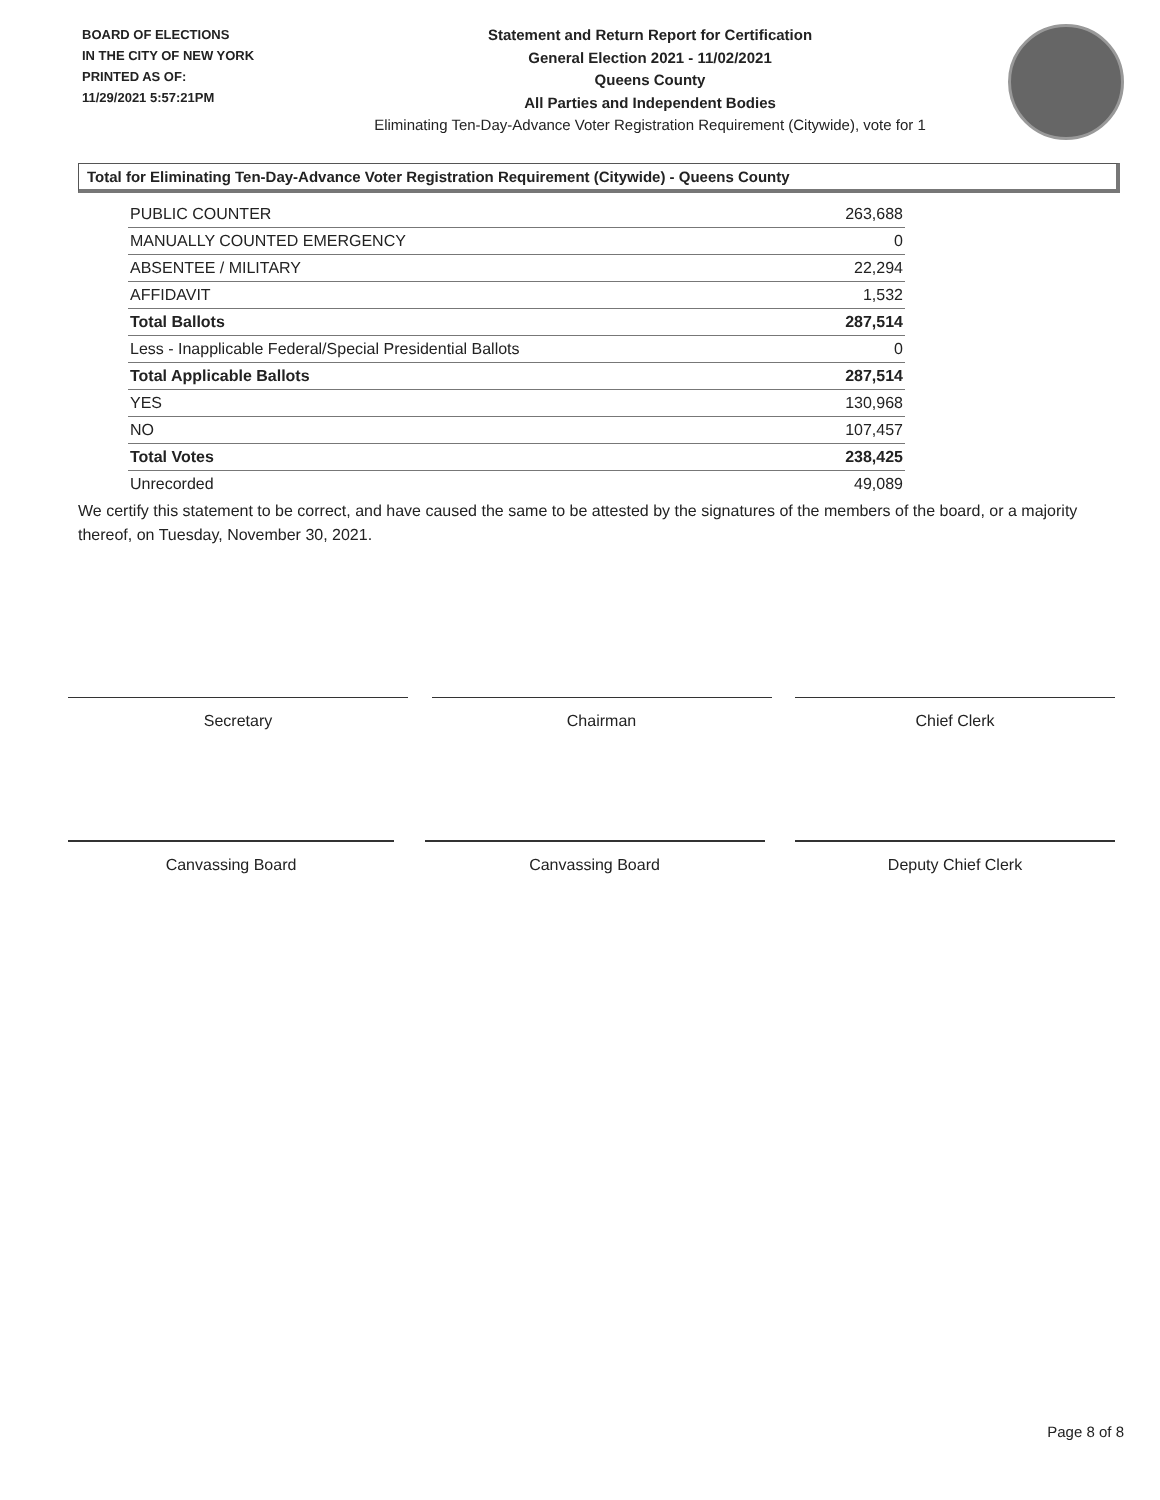BOARD OF ELECTIONS
IN THE CITY OF NEW YORK
PRINTED AS OF:
11/29/2021 5:57:21PM
Statement and Return Report for Certification
General Election 2021 - 11/02/2021
Queens County
All Parties and Independent Bodies
Eliminating Ten-Day-Advance Voter Registration Requirement (Citywide), vote for 1
Total for Eliminating Ten-Day-Advance Voter Registration Requirement (Citywide) - Queens County
| PUBLIC COUNTER | 263,688 |
| MANUALLY COUNTED EMERGENCY | 0 |
| ABSENTEE / MILITARY | 22,294 |
| AFFIDAVIT | 1,532 |
| Total Ballots | 287,514 |
| Less - Inapplicable Federal/Special Presidential Ballots | 0 |
| Total Applicable Ballots | 287,514 |
| YES | 130,968 |
| NO | 107,457 |
| Total Votes | 238,425 |
| Unrecorded | 49,089 |
We certify this statement to be correct, and have caused the same to be attested by the signatures of the members of the board, or a majority thereof, on Tuesday, November 30, 2021.
Secretary Chairman Chief Clerk
Canvassing Board Canvassing Board Deputy Chief Clerk
Page 8 of 8